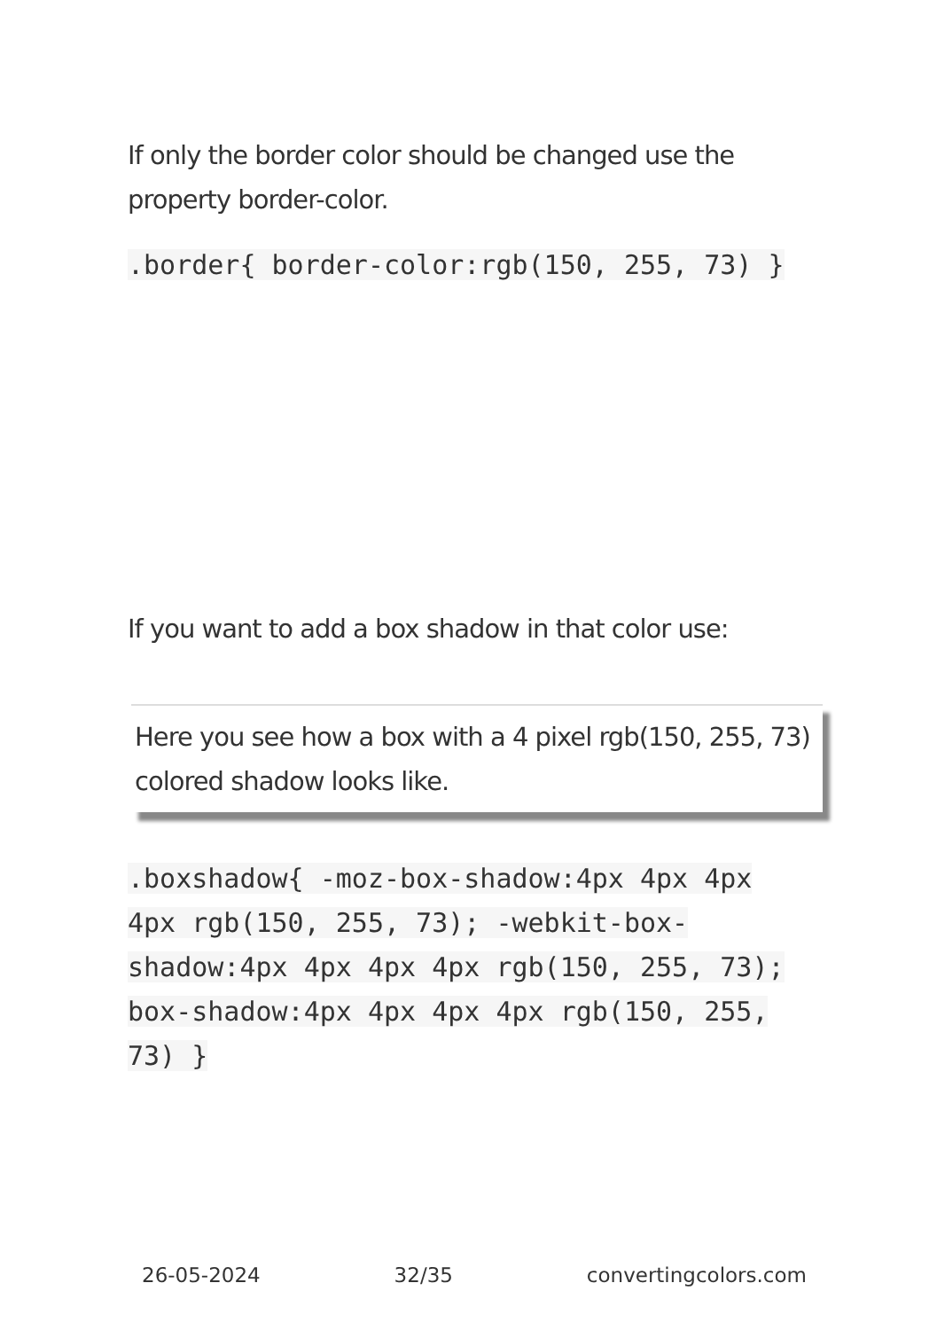If only the border color should be changed use the property border-color.
.border{ border-color:rgb(150, 255, 73) }
If you want to add a box shadow in that color use:
Here you see how a box with a 4 pixel rgb(150, 255, 73) colored shadow looks like.
.boxshadow{ -moz-box-shadow:4px 4px 4px 4px rgb(150, 255, 73); -webkit-box-shadow:4px 4px 4px 4px rgb(150, 255, 73); box-shadow:4px 4px 4px 4px rgb(150, 255, 73) }
26-05-2024 32/35 convertingcolors.com